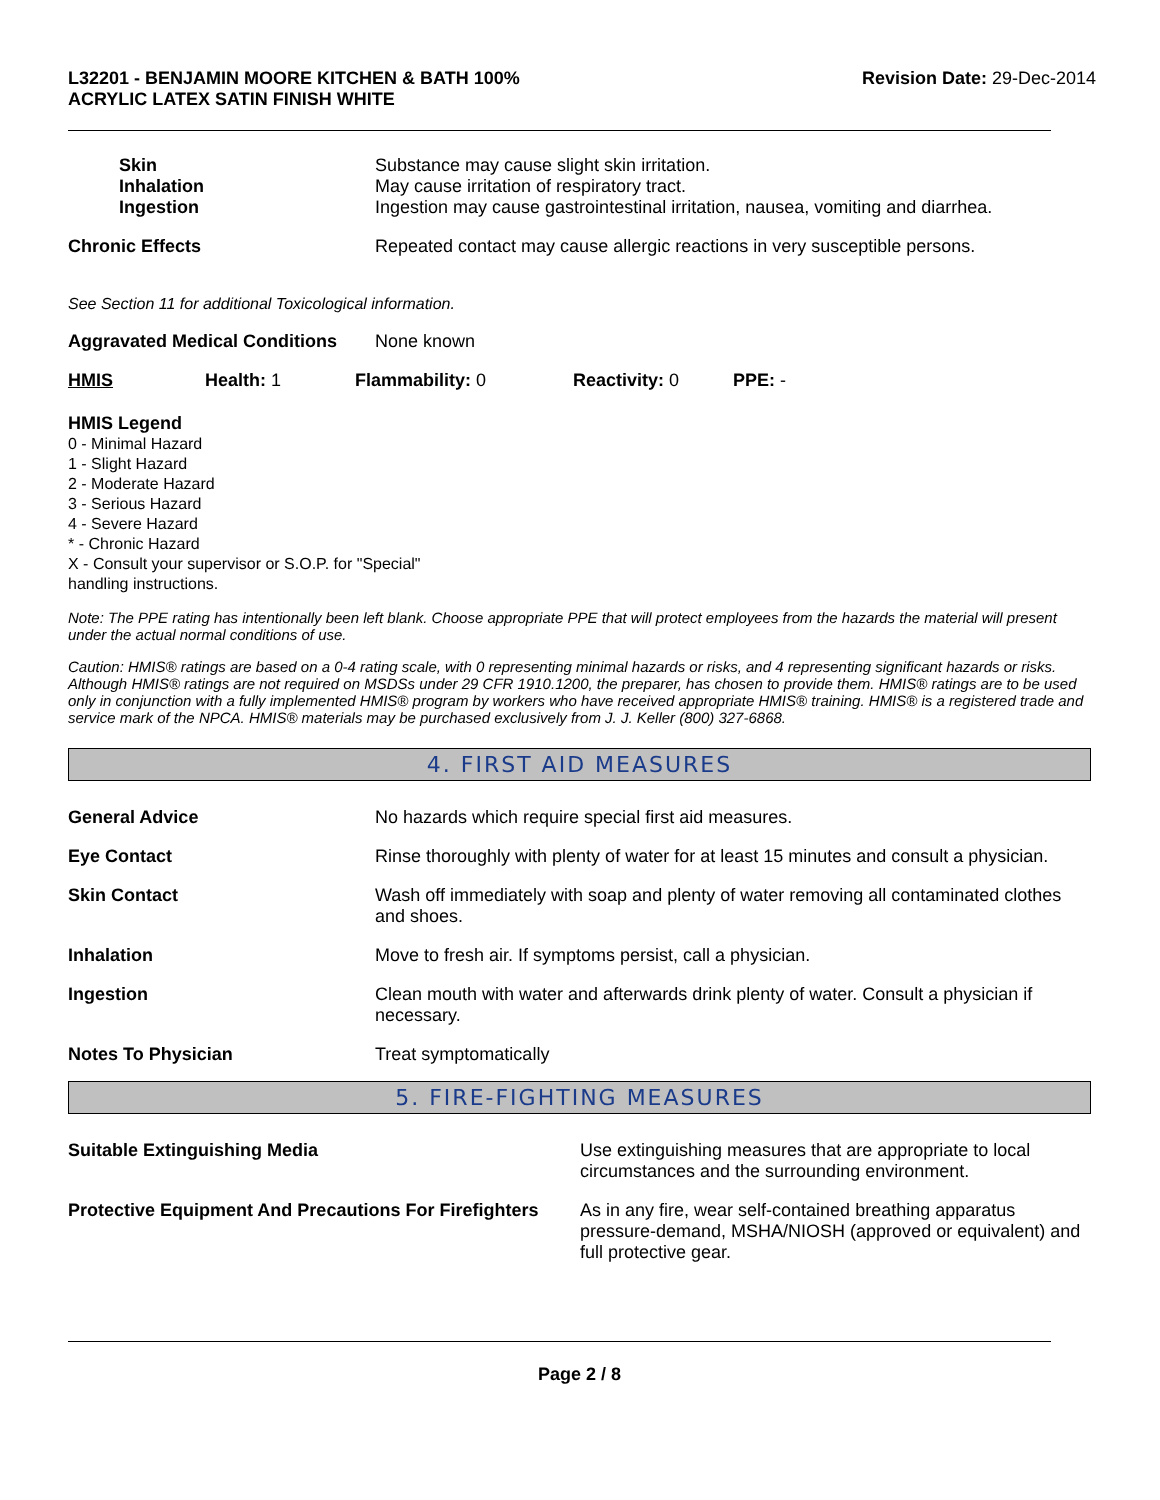L32201 - BENJAMIN MOORE KITCHEN & BATH 100%
ACRYLIC LATEX SATIN FINISH WHITE
Revision Date: 29-Dec-2014
Skin Substance may cause slight skin irritation.
Inhalation May cause irritation of respiratory tract.
Ingestion Ingestion may cause gastrointestinal irritation, nausea, vomiting and diarrhea.
Chronic Effects Repeated contact may cause allergic reactions in very susceptible persons.
See Section 11 for additional Toxicological information.
Aggravated Medical Conditions
None known
HMIS Health: 1 Flammability: 0 Reactivity: 0 PPE: -
HMIS Legend
0 - Minimal Hazard
1 - Slight Hazard
2 - Moderate Hazard
3 - Serious Hazard
4 - Severe Hazard
* - Chronic Hazard
X - Consult your supervisor or S.O.P. for "Special"
handling instructions.
Note: The PPE rating has intentionally been left blank. Choose appropriate PPE that will protect employees from the hazards the material will present under the actual normal conditions of use.
Caution: HMIS® ratings are based on a 0-4 rating scale, with 0 representing minimal hazards or risks, and 4 representing significant hazards or risks. Although HMIS® ratings are not required on MSDSs under 29 CFR 1910.1200, the preparer, has chosen to provide them. HMIS® ratings are to be used only in conjunction with a fully implemented HMIS® program by workers who have received appropriate HMIS® training. HMIS® is a registered trade and service mark of the NPCA. HMIS® materials may be purchased exclusively from J. J. Keller (800) 327-6868.
4. FIRST AID MEASURES
General Advice No hazards which require special first aid measures.
Eye Contact Rinse thoroughly with plenty of water for at least 15 minutes and consult a physician.
Skin Contact Wash off immediately with soap and plenty of water removing all contaminated clothes and shoes.
Inhalation Move to fresh air. If symptoms persist, call a physician.
Ingestion Clean mouth with water and afterwards drink plenty of water. Consult a physician if necessary.
Notes To Physician Treat symptomatically
5. FIRE-FIGHTING MEASURES
Suitable Extinguishing Media Use extinguishing measures that are appropriate to local circumstances and the surrounding environment.
Protective Equipment And Precautions For Firefighters
As in any fire, wear self-contained breathing apparatus pressure-demand, MSHA/NIOSH (approved or equivalent) and full protective gear.
Page 2 / 8